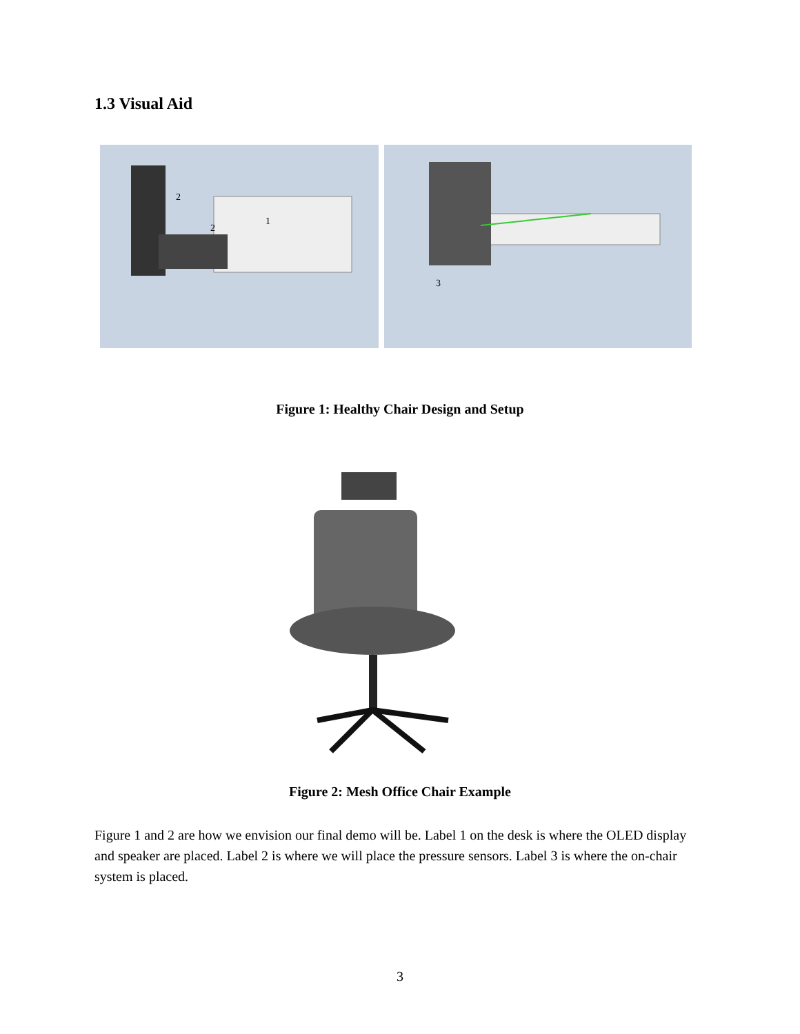1.3 Visual Aid
2
2
1
3
Figure 1: Healthy Chair Design and Setup
Figure 2: Mesh Office Chair Example
Figure 1 and 2 are how we envision our final demo will be. Label 1 on the desk is where the OLED display and speaker are placed. Label 2 is where we will place the pressure sensors. Label 3 is where the on-chair system is placed.
3